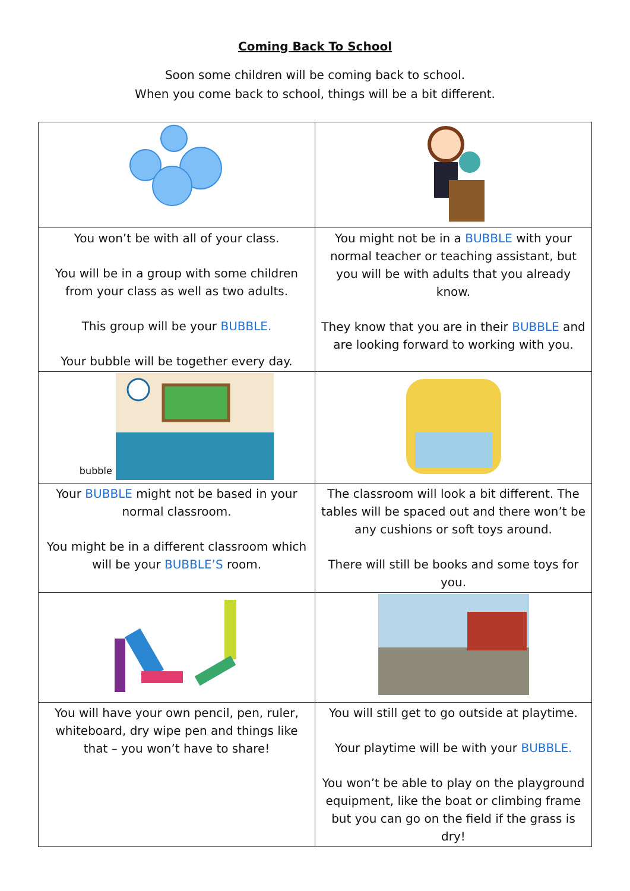Coming Back To School
Soon some children will be coming back to school.
When you come back to school, things will be a bit different.
| You won’t be with all of your class. You will be in a group with some children from your class as well as two adults. This group will be your BUBBLE. Your bubble will be together every day. | You might not be in a BUBBLE with your normal teacher or teaching assistant, but you will be with adults that you already know. They know that you are in their BUBBLE and are looking forward to working with you. |
| bubble | |
| Your BUBBLE might not be based in your normal classroom. You might be in a different classroom which will be your BUBBLE’S room. | The classroom will look a bit different. The tables will be spaced out and there won’t be any cushions or soft toys around. There will still be books and some toys for you. |
| You will have your own pencil, pen, ruler, whiteboard, dry wipe pen and things like that – you won’t have to share! | You will still get to go outside at playtime. Your playtime will be with your BUBBLE. You won’t be able to play on the playground equipment, like the boat or climbing frame but you can go on the field if the grass is dry! |